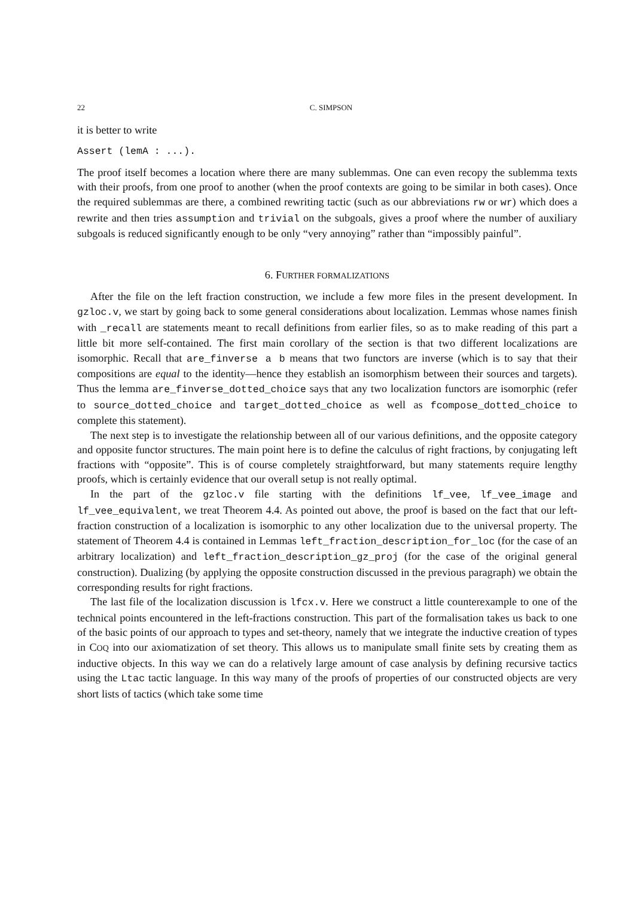22 C. SIMPSON
it is better to write
Assert (lemA : ...).
The proof itself becomes a location where there are many sublemmas. One can even recopy the sublemma texts with their proofs, from one proof to another (when the proof contexts are going to be similar in both cases). Once the required sublemmas are there, a combined rewriting tactic (such as our abbreviations rw or wr) which does a rewrite and then tries assumption and trivial on the subgoals, gives a proof where the number of auxiliary subgoals is reduced significantly enough to be only “very annoying” rather than “impossibly painful”.
6. FURTHER FORMALIZATIONS
After the file on the left fraction construction, we include a few more files in the present development. In gzloc.v, we start by going back to some general considerations about localization. Lemmas whose names finish with _recall are statements meant to recall definitions from earlier files, so as to make reading of this part a little bit more self-contained. The first main corollary of the section is that two different localizations are isomorphic. Recall that are_finverse a b means that two functors are inverse (which is to say that their compositions are equal to the identity—hence they establish an isomorphism between their sources and targets). Thus the lemma are_finverse_dotted_choice says that any two localization functors are isomorphic (refer to source_dotted_choice and target_dotted_choice as well as fcompose_dotted_choice to complete this statement).
The next step is to investigate the relationship between all of our various definitions, and the opposite category and opposite functor structures. The main point here is to define the calculus of right fractions, by conjugating left fractions with “opposite”. This is of course completely straightforward, but many statements require lengthy proofs, which is certainly evidence that our overall setup is not really optimal.
In the part of the gzloc.v file starting with the definitions lf_vee, lf_vee_image and lf_vee_equivalent, we treat Theorem 4.4. As pointed out above, the proof is based on the fact that our left-fraction construction of a localization is isomorphic to any other localization due to the universal property. The statement of Theorem 4.4 is contained in Lemmas left_fraction_description_for_loc (for the case of an arbitrary localization) and left_fraction_description_gz_proj (for the case of the original general construction). Dualizing (by applying the opposite construction discussed in the previous paragraph) we obtain the corresponding results for right fractions.
The last file of the localization discussion is lfcx.v. Here we construct a little counterexample to one of the technical points encountered in the left-fractions construction. This part of the formalisation takes us back to one of the basic points of our approach to types and set-theory, namely that we integrate the inductive creation of types in COQ into our axiomatization of set theory. This allows us to manipulate small finite sets by creating them as inductive objects. In this way we can do a relatively large amount of case analysis by defining recursive tactics using the Ltac tactic language. In this way many of the proofs of properties of our constructed objects are very short lists of tactics (which take some time